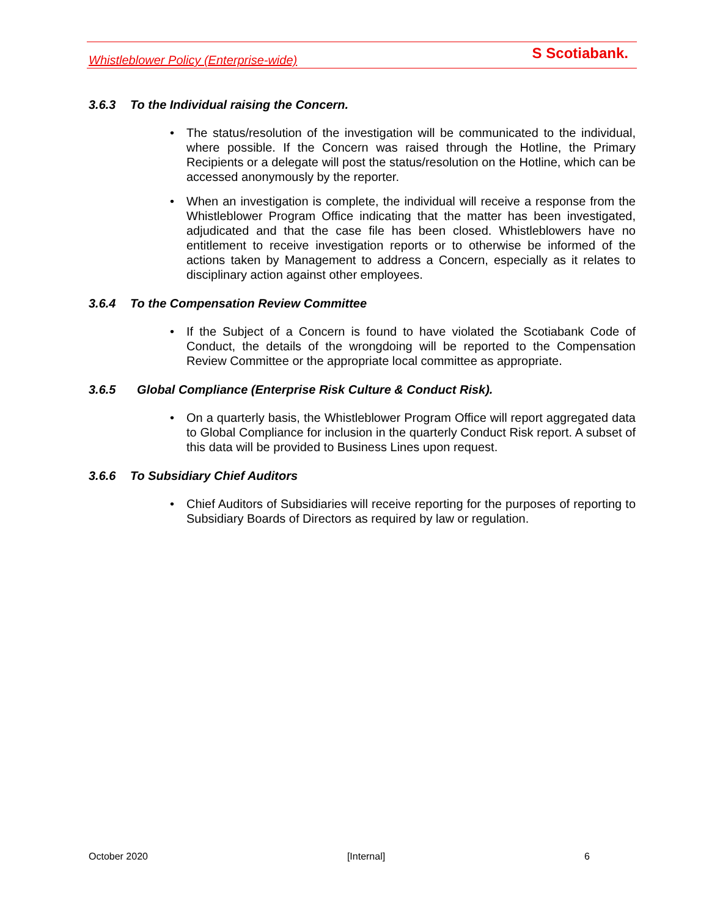Whistleblower Policy (Enterprise-wide)
S Scotiabank.
3.6.3 To the Individual raising the Concern.
• The status/resolution of the investigation will be communicated to the individual, where possible. If the Concern was raised through the Hotline, the Primary Recipients or a delegate will post the status/resolution on the Hotline, which can be accessed anonymously by the reporter.
• When an investigation is complete, the individual will receive a response from the Whistleblower Program Office indicating that the matter has been investigated, adjudicated and that the case file has been closed. Whistleblowers have no entitlement to receive investigation reports or to otherwise be informed of the actions taken by Management to address a Concern, especially as it relates to disciplinary action against other employees.
3.6.4 To the Compensation Review Committee
• If the Subject of a Concern is found to have violated the Scotiabank Code of Conduct, the details of the wrongdoing will be reported to the Compensation Review Committee or the appropriate local committee as appropriate.
3.6.5 Global Compliance (Enterprise Risk Culture & Conduct Risk).
• On a quarterly basis, the Whistleblower Program Office will report aggregated data to Global Compliance for inclusion in the quarterly Conduct Risk report. A subset of this data will be provided to Business Lines upon request.
3.6.6 To Subsidiary Chief Auditors
• Chief Auditors of Subsidiaries will receive reporting for the purposes of reporting to Subsidiary Boards of Directors as required by law or regulation.
October 2020 [Internal] 6